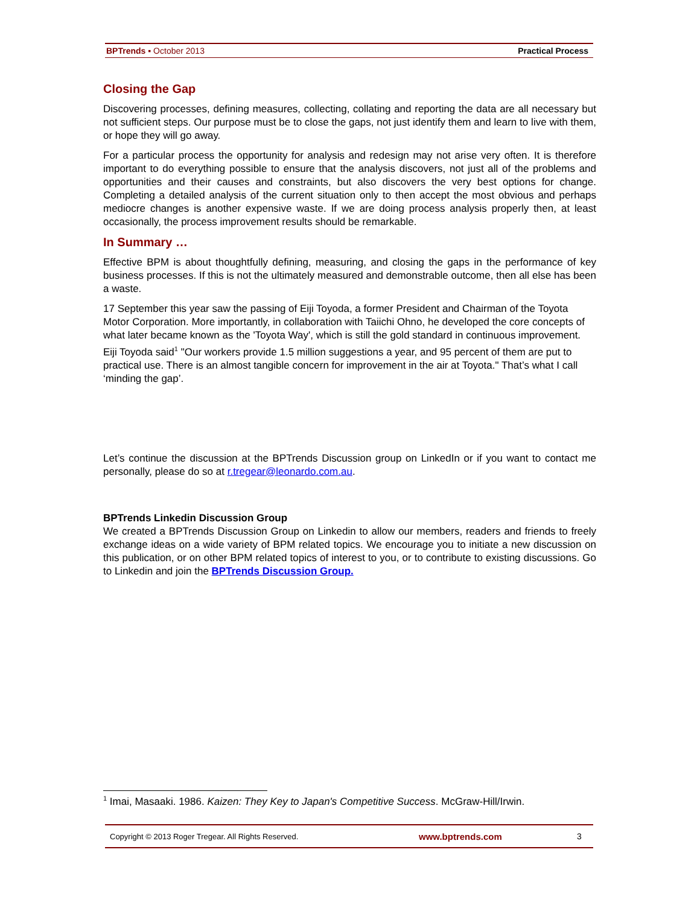BPTrends ▪ October 2013 Practical Process
Closing the Gap
Discovering processes, defining measures, collecting, collating and reporting the data are all necessary but not sufficient steps. Our purpose must be to close the gaps, not just identify them and learn to live with them, or hope they will go away.
For a particular process the opportunity for analysis and redesign may not arise very often. It is therefore important to do everything possible to ensure that the analysis discovers, not just all of the problems and opportunities and their causes and constraints, but also discovers the very best options for change. Completing a detailed analysis of the current situation only to then accept the most obvious and perhaps mediocre changes is another expensive waste. If we are doing process analysis properly then, at least occasionally, the process improvement results should be remarkable.
In Summary …
Effective BPM is about thoughtfully defining, measuring, and closing the gaps in the performance of key business processes. If this is not the ultimately measured and demonstrable outcome, then all else has been a waste.
17 September this year saw the passing of Eiji Toyoda, a former President and Chairman of the Toyota Motor Corporation. More importantly, in collaboration with Taiichi Ohno, he developed the core concepts of what later became known as the 'Toyota Way', which is still the gold standard in continuous improvement. Eiji Toyoda said<sup>1</sup> "Our workers provide 1.5 million suggestions a year, and 95 percent of them are put to practical use. There is an almost tangible concern for improvement in the air at Toyota." That’s what I call ‘minding the gap’.
Let’s continue the discussion at the BPTrends Discussion group on LinkedIn or if you want to contact me personally, please do so at r.tregear@leonardo.com.au.
BPTrends Linkedin Discussion Group
We created a BPTrends Discussion Group on Linkedin to allow our members, readers and friends to freely exchange ideas on a wide variety of BPM related topics. We encourage you to initiate a new discussion on this publication, or on other BPM related topics of interest to you, or to contribute to existing discussions. Go to Linkedin and join the BPTrends Discussion Group.
<sup>1</sup> Imai, Masaaki. 1986. Kaizen: They Key to Japan's Competitive Success. McGraw-Hill/Irwin.
Copyright © 2013 Roger Tregear. All Rights Reserved. www.bptrends.com 3